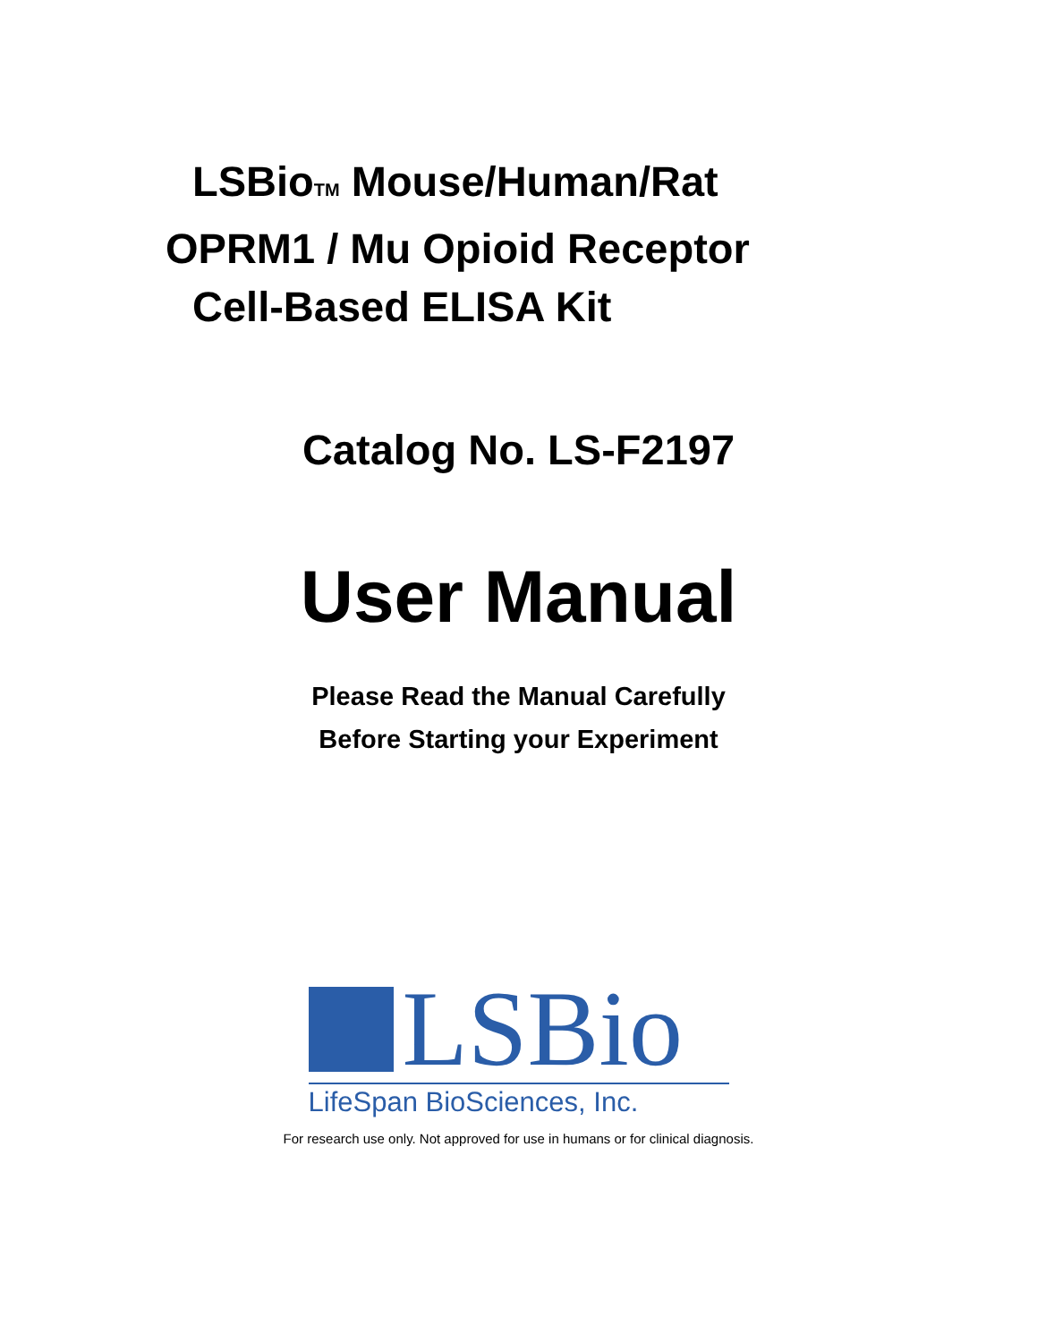LSBioTM Mouse/Human/Rat
OPRM1 / Mu Opioid Receptor
Cell-Based ELISA Kit
Catalog No. LS-F2197
User Manual
Please Read the Manual Carefully
Before Starting your Experiment
LSBio
LifeSpan BioSciences, Inc.
For research use only. Not approved for use in humans or for clinical diagnosis.